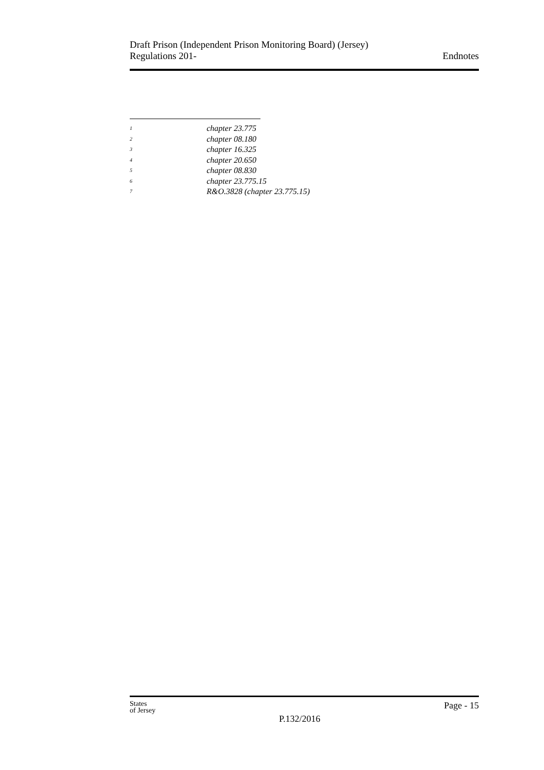Draft Prison (Independent Prison Monitoring Board) (Jersey)
Regulations 201-
Endnotes
<sup>1</sup> chapter 23.775
<sup>2</sup> chapter 08.180
<sup>3</sup> chapter 16.325
<sup>4</sup> chapter 20.650
<sup>5</sup> chapter 08.830
<sup>6</sup> chapter 23.775.15
<sup>7</sup> R&O.3828 (chapter 23.775.15)
States
of Jersey
P.132/2016
Page - 15